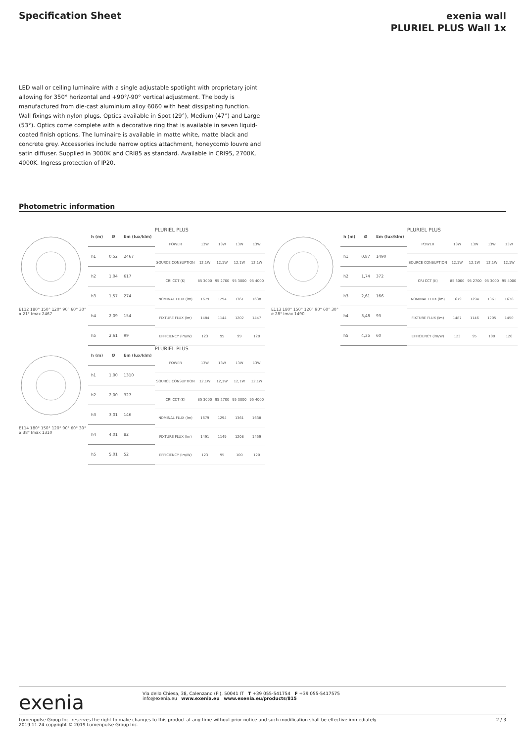Specification Sheet
exenia wall
PLURIEL PLUS Wall 1x
LED wall or ceiling luminaire with a single adjustable spotlight with proprietary joint allowing for 350° horizontal and +90°/-90° vertical adjustment. The body is manufactured from die-cast aluminium alloy 6060 with heat dissipating function. Wall fixings with nylon plugs. Optics available in Spot (29°), Medium (47°) and Large (53°). Optics come complete with a decorative ring that is available in seven liquid-coated finish options. The luminaire is available in matte white, matte black and concrete grey. Accessories include narrow optics attachment, honeycomb louvre and satin diffuser. Supplied in 3000K and CRI85 as standard. Available in CRI95, 2700K, 4000K. Ingress protection of IP20.
Photometric information
E112 180° 150° 120° 90° 60° 30° α 21° Imax 2467
| h (m) | Ø | Em (lux/klm) |
| --- | --- | --- |
| h1 | 0,52 | 2467 |
| h2 | 1,04 | 617 |
| h3 | 1,57 | 274 |
| h4 | 2,09 | 154 |
| h5 | 2,61 | 99 |
PLURIEL PLUS
| POWER | 13W | 13W | 13W | 13W |
| SOURCE CONSUPTION | 12,1W | 12,1W | 12,1W | 12,1W |
| CRI CCT (K) | 85 3000 | 95 2700 | 95 3000 | 95 4000 |
| NOMINAL FLUX (lm) | 1679 | 1294 | 1361 | 1638 |
| FIXTURE FLUX (lm) | 1484 | 1144 | 1202 | 1447 |
| EFFICIENCY (lm/W) | 123 | 95 | 99 | 120 |
E113 180° 150° 120° 90° 60° 30° α 28° Imax 1490
| h (m) | Ø | Em (lux/klm) |
| --- | --- | --- |
| h1 | 0,87 | 1490 |
| h2 | 1,74 | 372 |
| h3 | 2,61 | 166 |
| h4 | 3,48 | 93 |
| h5 | 4,35 | 60 |
PLURIEL PLUS
| POWER | 13W | 13W | 13W | 13W |
| SOURCE CONSUPTION | 12,1W | 12,1W | 12,1W | 12,1W |
| CRI CCT (K) | 85 3000 | 95 2700 | 95 3000 | 95 4000 |
| NOMINAL FLUX (lm) | 1679 | 1294 | 1361 | 1638 |
| FIXTURE FLUX (lm) | 1487 | 1146 | 1205 | 1450 |
| EFFICIENCY (lm/W) | 123 | 95 | 100 | 120 |
E114 180° 150° 120° 90° 60° 30° α 38° Imax 1310
| h (m) | Ø | Em (lux/klm) |
| --- | --- | --- |
| h1 | 1,00 | 1310 |
| h2 | 2,00 | 327 |
| h3 | 3,01 | 146 |
| h4 | 4,01 | 82 |
| h5 | 5,01 | 52 |
PLURIEL PLUS
| POWER | 13W | 13W | 13W | 13W |
| SOURCE CONSUPTION | 12,1W | 12,1W | 12,1W | 12,1W |
| CRI CCT (K) | 85 3000 | 95 2700 | 95 3000 | 95 4000 |
| NOMINAL FLUX (lm) | 1679 | 1294 | 1361 | 1638 |
| FIXTURE FLUX (lm) | 1491 | 1149 | 1208 | 1459 |
| EFFICIENCY (lm/W) | 123 | 95 | 100 | 120 |
exenia
Via della Chiesa, 38, Calenzano (FI), 50041 IT T +39 055-541754 F +39 055-5417575
info@exenia.eu www.exenia.eu www.exenia.eu/products/815
Lumenpulse Group Inc. reserves the right to make changes to this product at any time without prior notice and such modification shall be effective immediately
2019.11.24 copyright © 2019 Lumenpulse Group Inc.
2 / 3